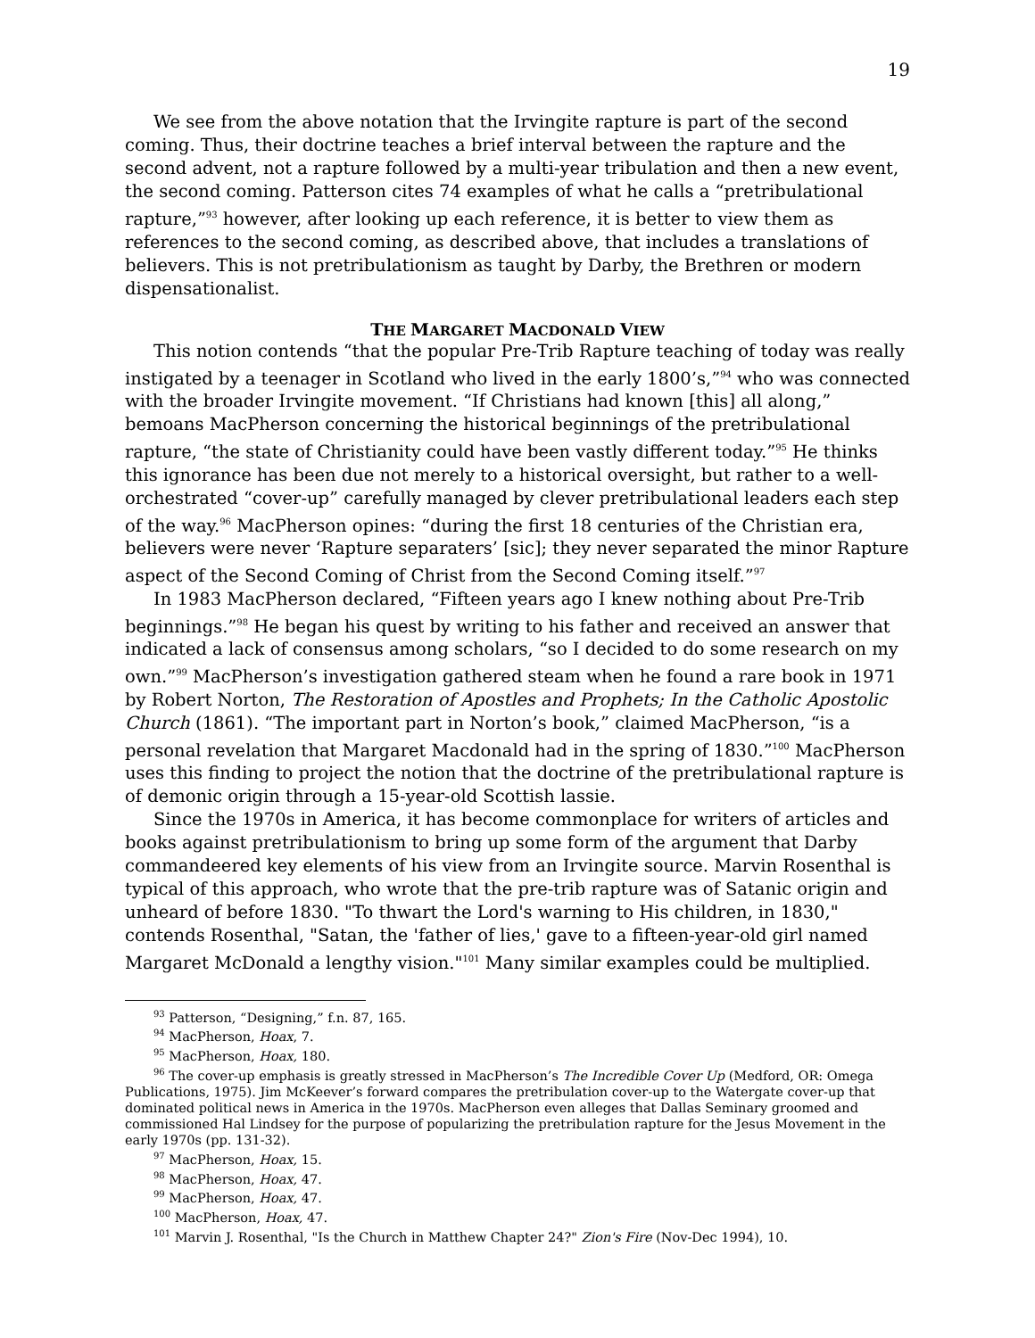19
We see from the above notation that the Irvingite rapture is part of the second coming. Thus, their doctrine teaches a brief interval between the rapture and the second advent, not a rapture followed by a multi-year tribulation and then a new event, the second coming. Patterson cites 74 examples of what he calls a “pretribulational rapture,”<sup>93</sup> however, after looking up each reference, it is better to view them as references to the second coming, as described above, that includes a translations of believers. This is not pretribulationism as taught by Darby, the Brethren or modern dispensationalist.
THE MARGARET MACDONALD VIEW
This notion contends “that the popular Pre-Trib Rapture teaching of today was really instigated by a teenager in Scotland who lived in the early 1800’s,”<sup>94</sup> who was connected with the broader Irvingite movement. “If Christians had known [this] all along,” bemoans MacPherson concerning the historical beginnings of the pretribulational rapture, “the state of Christianity could have been vastly different today.”<sup>95</sup> He thinks this ignorance has been due not merely to a historical oversight, but rather to a well-orchestrated “cover-up” carefully managed by clever pretribulational leaders each step of the way.<sup>96</sup> MacPherson opines: “during the first 18 centuries of the Christian era, believers were never ‘Rapture separaters’ [sic]; they never separated the minor Rapture aspect of the Second Coming of Christ from the Second Coming itself.”<sup>97</sup>
In 1983 MacPherson declared, “Fifteen years ago I knew nothing about Pre-Trib beginnings.”<sup>98</sup> He began his quest by writing to his father and received an answer that indicated a lack of consensus among scholars, “so I decided to do some research on my own.”<sup>99</sup> MacPherson’s investigation gathered steam when he found a rare book in 1971 by Robert Norton, The Restoration of Apostles and Prophets; In the Catholic Apostolic Church (1861). “The important part in Norton’s book,” claimed MacPherson, “is a personal revelation that Margaret Macdonald had in the spring of 1830.”<sup>100</sup> MacPherson uses this finding to project the notion that the doctrine of the pretribulational rapture is of demonic origin through a 15-year-old Scottish lassie.
Since the 1970s in America, it has become commonplace for writers of articles and books against pretribulationism to bring up some form of the argument that Darby commandeered key elements of his view from an Irvingite source. Marvin Rosenthal is typical of this approach, who wrote that the pre-trib rapture was of Satanic origin and unheard of before 1830. "To thwart the Lord's warning to His children, in 1830," contends Rosenthal, "Satan, the 'father of lies,' gave to a fifteen-year-old girl named Margaret McDonald a lengthy vision."<sup>101</sup> Many similar examples could be multiplied.
<sup>93</sup> Patterson, “Designing,” f.n. 87, 165.
<sup>94</sup> MacPherson, Hoax, 7.
<sup>95</sup> MacPherson, Hoax, 180.
<sup>96</sup> The cover-up emphasis is greatly stressed in MacPherson’s The Incredible Cover Up (Medford, OR: Omega Publications, 1975). Jim McKeever’s forward compares the pretribulation cover-up to the Watergate cover-up that dominated political news in America in the 1970s. MacPherson even alleges that Dallas Seminary groomed and commissioned Hal Lindsey for the purpose of popularizing the pretribulation rapture for the Jesus Movement in the early 1970s (pp. 131-32).
<sup>97</sup> MacPherson, Hoax, 15.
<sup>98</sup> MacPherson, Hoax, 47.
<sup>99</sup> MacPherson, Hoax, 47.
<sup>100</sup> MacPherson, Hoax, 47.
<sup>101</sup> Marvin J. Rosenthal, "Is the Church in Matthew Chapter 24?" Zion's Fire (Nov-Dec 1994), 10.